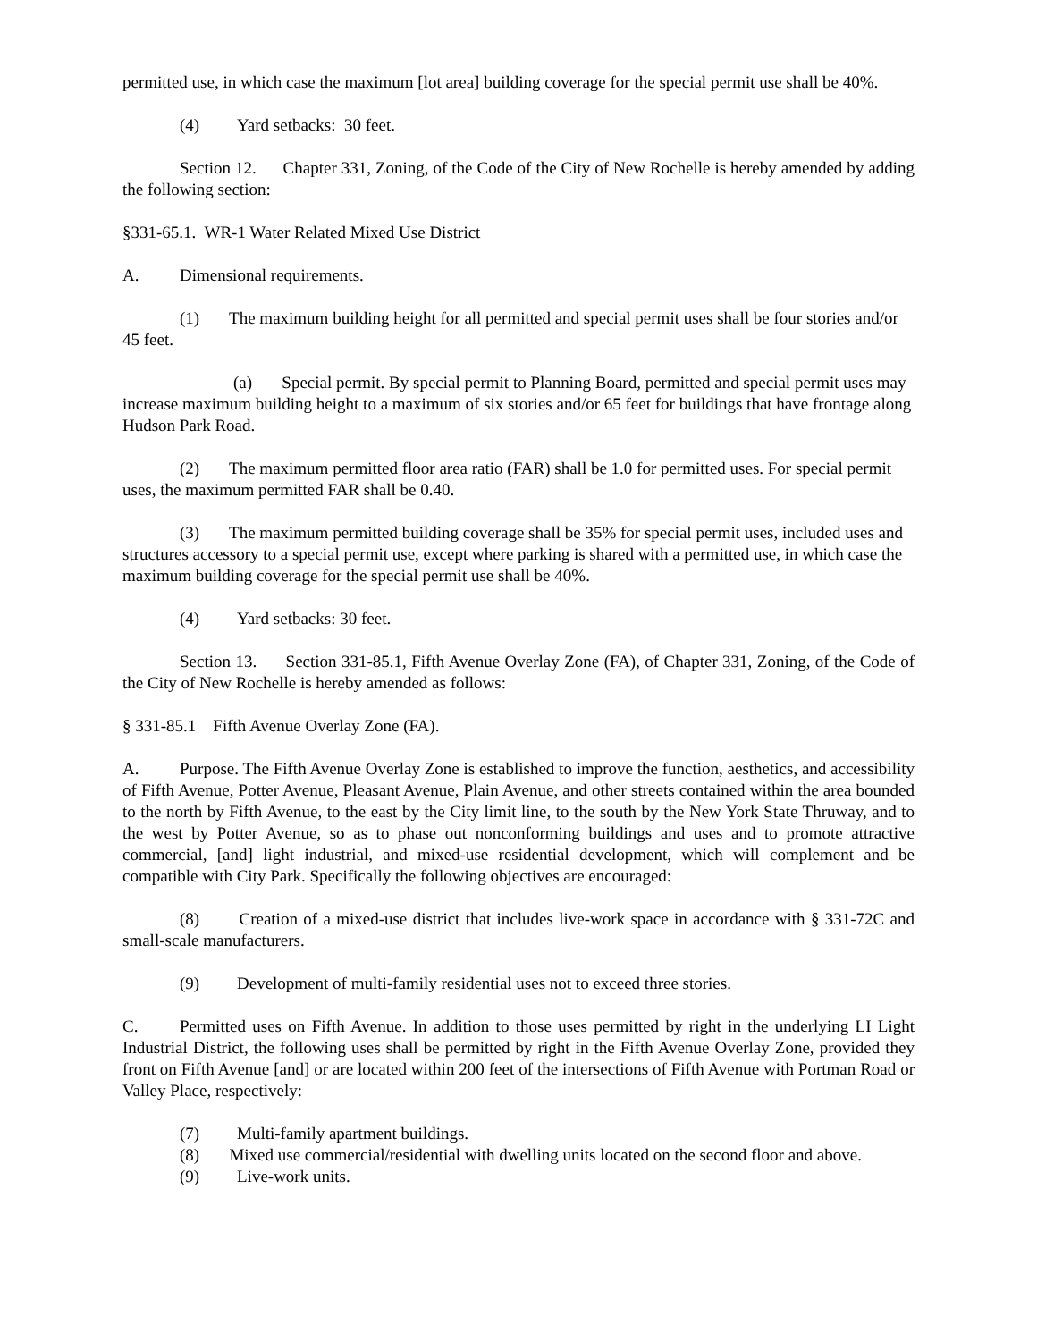permitted use, in which case the maximum [lot area] building coverage for the special permit use shall be 40%.
(4) Yard setbacks: 30 feet.
Section 12. Chapter 331, Zoning, of the Code of the City of New Rochelle is hereby amended by adding the following section:
§331-65.1. WR-1 Water Related Mixed Use District
A. Dimensional requirements.
(1) The maximum building height for all permitted and special permit uses shall be four stories and/or 45 feet.
(a) Special permit. By special permit to Planning Board, permitted and special permit uses may increase maximum building height to a maximum of six stories and/or 65 feet for buildings that have frontage along Hudson Park Road.
(2) The maximum permitted floor area ratio (FAR) shall be 1.0 for permitted uses. For special permit uses, the maximum permitted FAR shall be 0.40.
(3) The maximum permitted building coverage shall be 35% for special permit uses, included uses and structures accessory to a special permit use, except where parking is shared with a permitted use, in which case the maximum building coverage for the special permit use shall be 40%.
(4) Yard setbacks: 30 feet.
Section 13. Section 331-85.1, Fifth Avenue Overlay Zone (FA), of Chapter 331, Zoning, of the Code of the City of New Rochelle is hereby amended as follows:
§ 331-85.1 Fifth Avenue Overlay Zone (FA).
A. Purpose. The Fifth Avenue Overlay Zone is established to improve the function, aesthetics, and accessibility of Fifth Avenue, Potter Avenue, Pleasant Avenue, Plain Avenue, and other streets contained within the area bounded to the north by Fifth Avenue, to the east by the City limit line, to the south by the New York State Thruway, and to the west by Potter Avenue, so as to phase out nonconforming buildings and uses and to promote attractive commercial, [and] light industrial, and mixed-use residential development, which will complement and be compatible with City Park. Specifically the following objectives are encouraged:
(8) Creation of a mixed-use district that includes live-work space in accordance with § 331-72C and small-scale manufacturers.
(9) Development of multi-family residential uses not to exceed three stories.
C. Permitted uses on Fifth Avenue. In addition to those uses permitted by right in the underlying LI Light Industrial District, the following uses shall be permitted by right in the Fifth Avenue Overlay Zone, provided they front on Fifth Avenue [and] or are located within 200 feet of the intersections of Fifth Avenue with Portman Road or Valley Place, respectively:
(7) Multi-family apartment buildings.
(8) Mixed use commercial/residential with dwelling units located on the second floor and above.
(9) Live-work units.